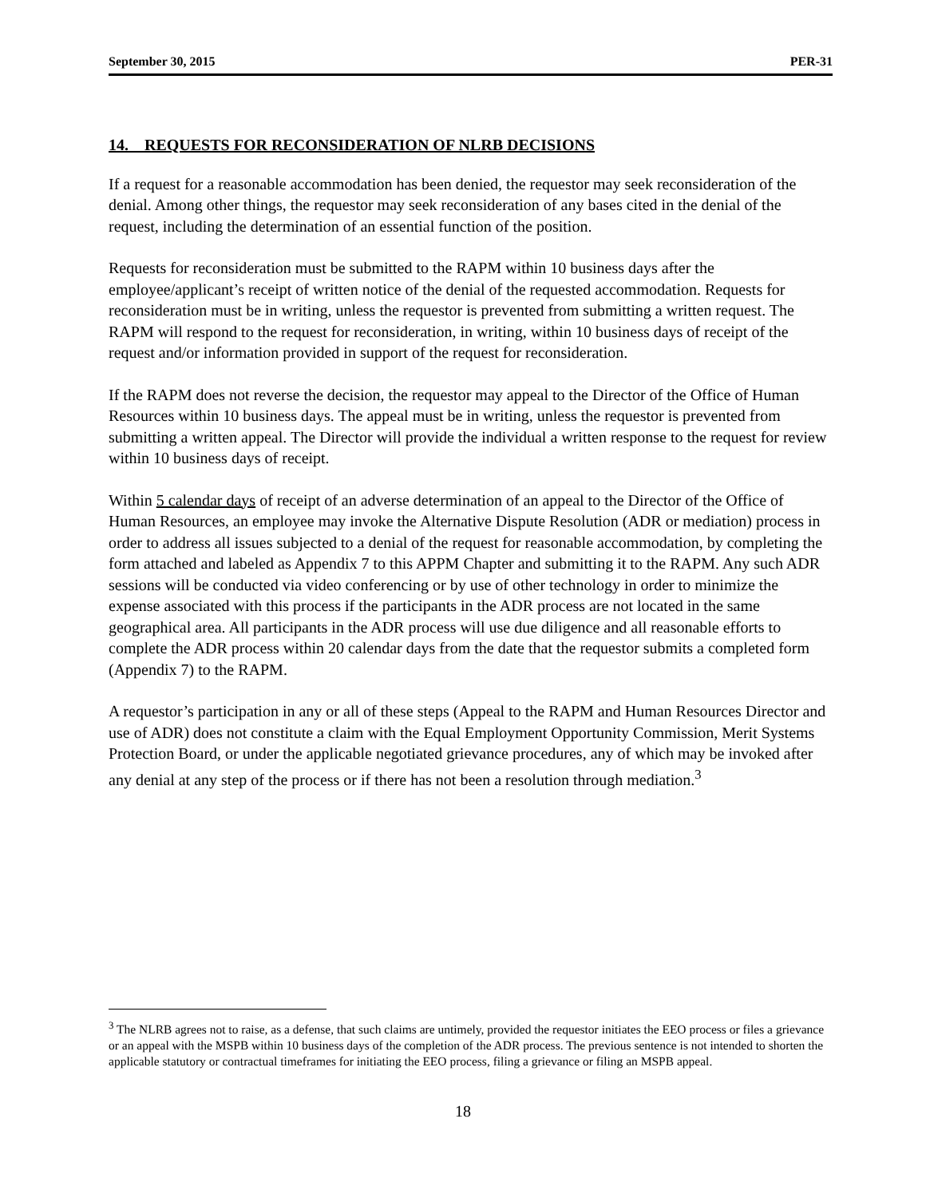September 30, 2015 PER-31
14. REQUESTS FOR RECONSIDERATION OF NLRB DECISIONS
If a request for a reasonable accommodation has been denied, the requestor may seek reconsideration of the denial. Among other things, the requestor may seek reconsideration of any bases cited in the denial of the request, including the determination of an essential function of the position.
Requests for reconsideration must be submitted to the RAPM within 10 business days after the employee/applicant’s receipt of written notice of the denial of the requested accommodation. Requests for reconsideration must be in writing, unless the requestor is prevented from submitting a written request. The RAPM will respond to the request for reconsideration, in writing, within 10 business days of receipt of the request and/or information provided in support of the request for reconsideration.
If the RAPM does not reverse the decision, the requestor may appeal to the Director of the Office of Human Resources within 10 business days. The appeal must be in writing, unless the requestor is prevented from submitting a written appeal. The Director will provide the individual a written response to the request for review within 10 business days of receipt.
Within 5 calendar days of receipt of an adverse determination of an appeal to the Director of the Office of Human Resources, an employee may invoke the Alternative Dispute Resolution (ADR or mediation) process in order to address all issues subjected to a denial of the request for reasonable accommodation, by completing the form attached and labeled as Appendix 7 to this APPM Chapter and submitting it to the RAPM. Any such ADR sessions will be conducted via video conferencing or by use of other technology in order to minimize the expense associated with this process if the participants in the ADR process are not located in the same geographical area. All participants in the ADR process will use due diligence and all reasonable efforts to complete the ADR process within 20 calendar days from the date that the requestor submits a completed form (Appendix 7) to the RAPM.
A requestor’s participation in any or all of these steps (Appeal to the RAPM and Human Resources Director and use of ADR) does not constitute a claim with the Equal Employment Opportunity Commission, Merit Systems Protection Board, or under the applicable negotiated grievance procedures, any of which may be invoked after any denial at any step of the process or if there has not been a resolution through mediation.<sup>3</sup>
<sup>3</sup> The NLRB agrees not to raise, as a defense, that such claims are untimely, provided the requestor initiates the EEO process or files a grievance or an appeal with the MSPB within 10 business days of the completion of the ADR process. The previous sentence is not intended to shorten the applicable statutory or contractual timeframes for initiating the EEO process, filing a grievance or filing an MSPB appeal.
18